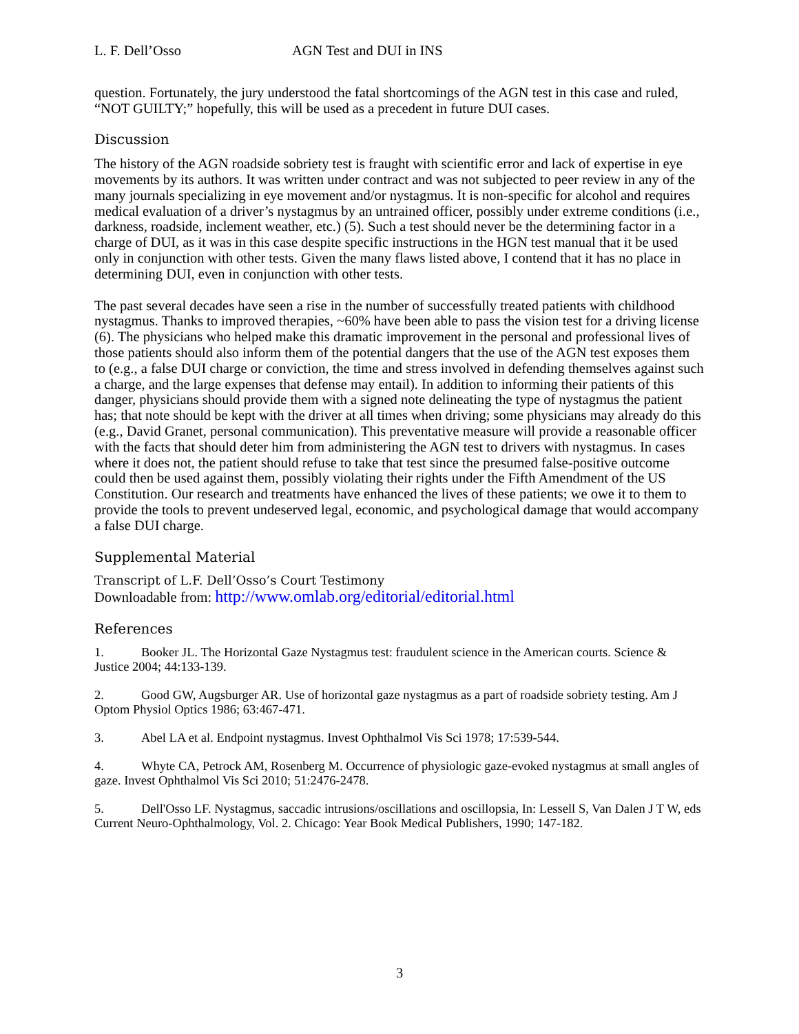L. F. Dell’Osso AGN Test and DUI in INS
question. Fortunately, the jury understood the fatal shortcomings of the AGN test in this case and ruled, “NOT GUILTY;” hopefully, this will be used as a precedent in future DUI cases.
Discussion
The history of the AGN roadside sobriety test is fraught with scientific error and lack of expertise in eye movements by its authors. It was written under contract and was not subjected to peer review in any of the many journals specializing in eye movement and/or nystagmus. It is non-specific for alcohol and requires medical evaluation of a driver’s nystagmus by an untrained officer, possibly under extreme conditions (i.e., darkness, roadside, inclement weather, etc.) (5). Such a test should never be the determining factor in a charge of DUI, as it was in this case despite specific instructions in the HGN test manual that it be used only in conjunction with other tests. Given the many flaws listed above, I contend that it has no place in determining DUI, even in conjunction with other tests.
The past several decades have seen a rise in the number of successfully treated patients with childhood nystagmus. Thanks to improved therapies, ~60% have been able to pass the vision test for a driving license (6). The physicians who helped make this dramatic improvement in the personal and professional lives of those patients should also inform them of the potential dangers that the use of the AGN test exposes them to (e.g., a false DUI charge or conviction, the time and stress involved in defending themselves against such a charge, and the large expenses that defense may entail). In addition to informing their patients of this danger, physicians should provide them with a signed note delineating the type of nystagmus the patient has; that note should be kept with the driver at all times when driving; some physicians may already do this (e.g., David Granet, personal communication). This preventative measure will provide a reasonable officer with the facts that should deter him from administering the AGN test to drivers with nystagmus. In cases where it does not, the patient should refuse to take that test since the presumed false-positive outcome could then be used against them, possibly violating their rights under the Fifth Amendment of the US Constitution. Our research and treatments have enhanced the lives of these patients; we owe it to them to provide the tools to prevent undeserved legal, economic, and psychological damage that would accompany a false DUI charge.
Supplemental Material
Transcript of L.F. Dell’Osso’s Court Testimony
Downloadable from: http://www.omlab.org/editorial/editorial.html
References
1. Booker JL. The Horizontal Gaze Nystagmus test: fraudulent science in the American courts. Science & Justice 2004; 44:133-139.
2. Good GW, Augsburger AR. Use of horizontal gaze nystagmus as a part of roadside sobriety testing. Am J Optom Physiol Optics 1986; 63:467-471.
3. Abel LA et al. Endpoint nystagmus. Invest Ophthalmol Vis Sci 1978; 17:539-544.
4. Whyte CA, Petrock AM, Rosenberg M. Occurrence of physiologic gaze-evoked nystagmus at small angles of gaze. Invest Ophthalmol Vis Sci 2010; 51:2476-2478.
5. Dell'Osso LF. Nystagmus, saccadic intrusions/oscillations and oscillopsia, In: Lessell S, Van Dalen J T W, eds Current Neuro-Ophthalmology, Vol. 2. Chicago: Year Book Medical Publishers, 1990; 147-182.
3